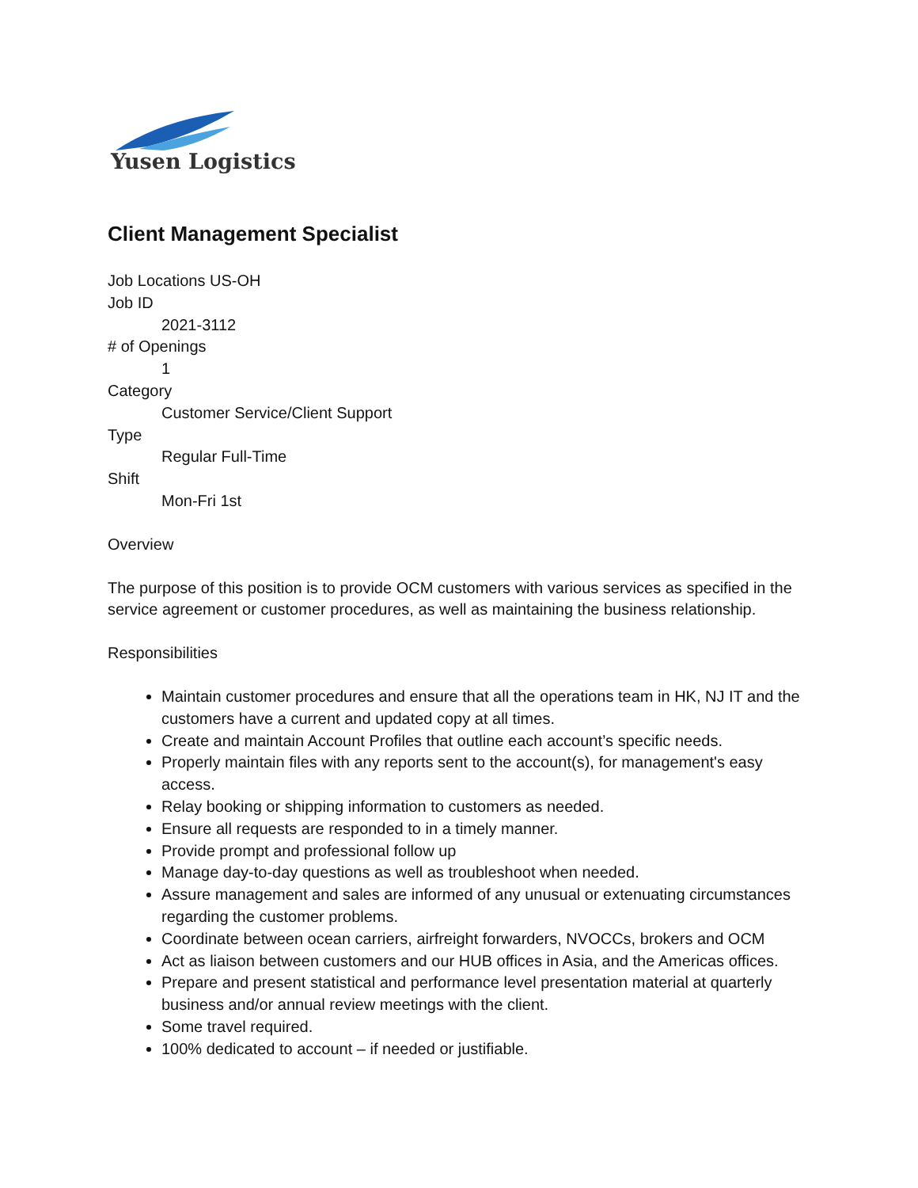Yusen Logistics
Client Management Specialist
Job Locations US-OH
Job ID
2021-3112
# of Openings
1
Category
Customer Service/Client Support
Type
Regular Full-Time
Shift
Mon-Fri 1st
Overview
The purpose of this position is to provide OCM customers with various services as specified in the service agreement or customer procedures, as well as maintaining the business relationship.
Responsibilities
Maintain customer procedures and ensure that all the operations team in HK, NJ IT and the customers have a current and updated copy at all times.
Create and maintain Account Profiles that outline each account’s specific needs.
Properly maintain files with any reports sent to the account(s), for management's easy access.
Relay booking or shipping information to customers as needed.
Ensure all requests are responded to in a timely manner.
Provide prompt and professional follow up
Manage day-to-day questions as well as troubleshoot when needed.
Assure management and sales are informed of any unusual or extenuating circumstances regarding the customer problems.
Coordinate between ocean carriers, airfreight forwarders, NVOCCs, brokers and OCM
Act as liaison between customers and our HUB offices in Asia, and the Americas offices.
Prepare and present statistical and performance level presentation material at quarterly business and/or annual review meetings with the client.
Some travel required.
100% dedicated to account – if needed or justifiable.